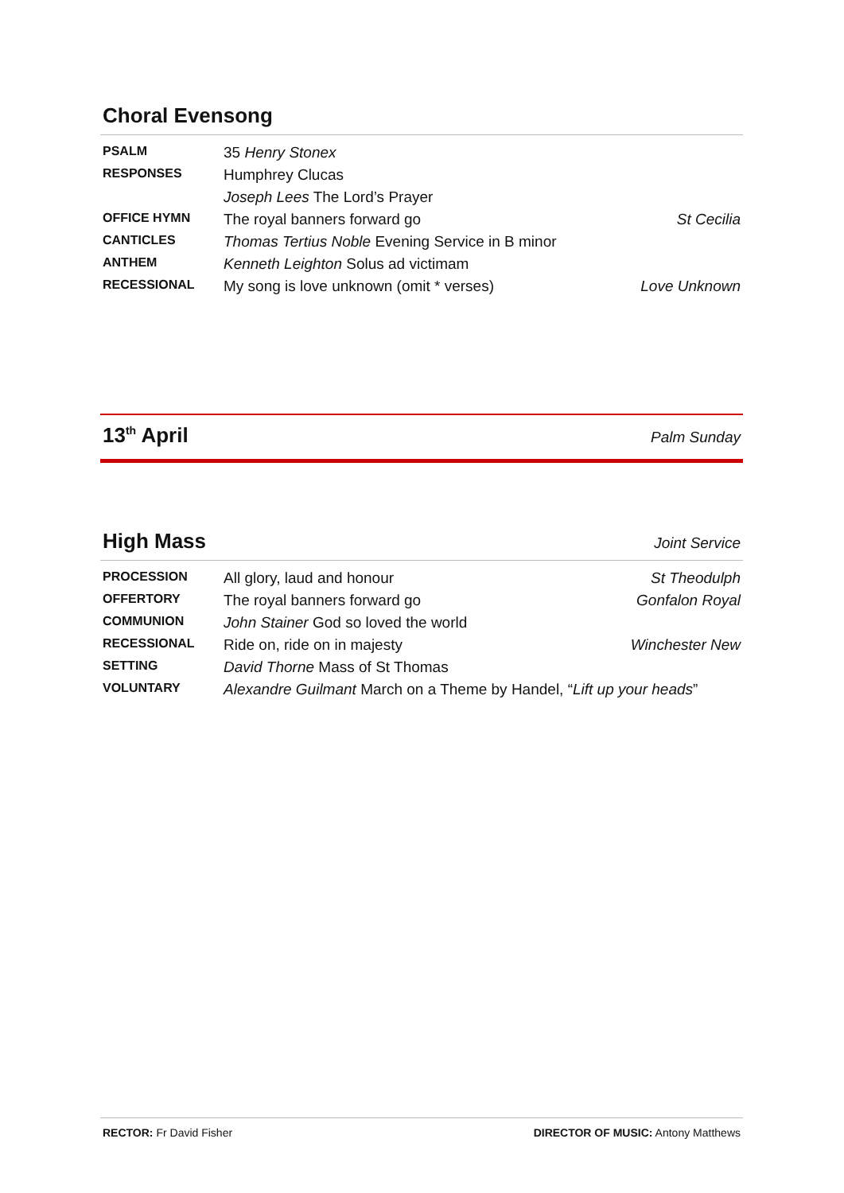Choral Evensong
| PSALM | 35 Henry Stonex | |
| RESPONSES | Humphrey Clucas | |
| | Joseph Lees The Lord’s Prayer | |
| OFFICE HYMN | The royal banners forward go | St Cecilia |
| CANTICLES | Thomas Tertius Noble Evening Service in B minor | |
| ANTHEM | Kenneth Leighton Solus ad victimam | |
| RECESSIONAL | My song is love unknown (omit * verses) | Love Unknown |
13<sup>th</sup> April Palm Sunday
High Mass Joint Service
| PROCESSION | All glory, laud and honour | St Theodulph |
| OFFERTORY | The royal banners forward go | Gonfalon Royal |
| COMMUNION | John Stainer God so loved the world | |
| RECESSIONAL | Ride on, ride on in majesty | Winchester New |
| SETTING | David Thorne Mass of St Thomas | |
| VOLUNTARY | Alexandre Guilmant March on a Theme by Handel, “ Lift up your heads ” | |
RECTOR: Fr David Fisher DIRECTOR OF MUSIC: Antony Matthews